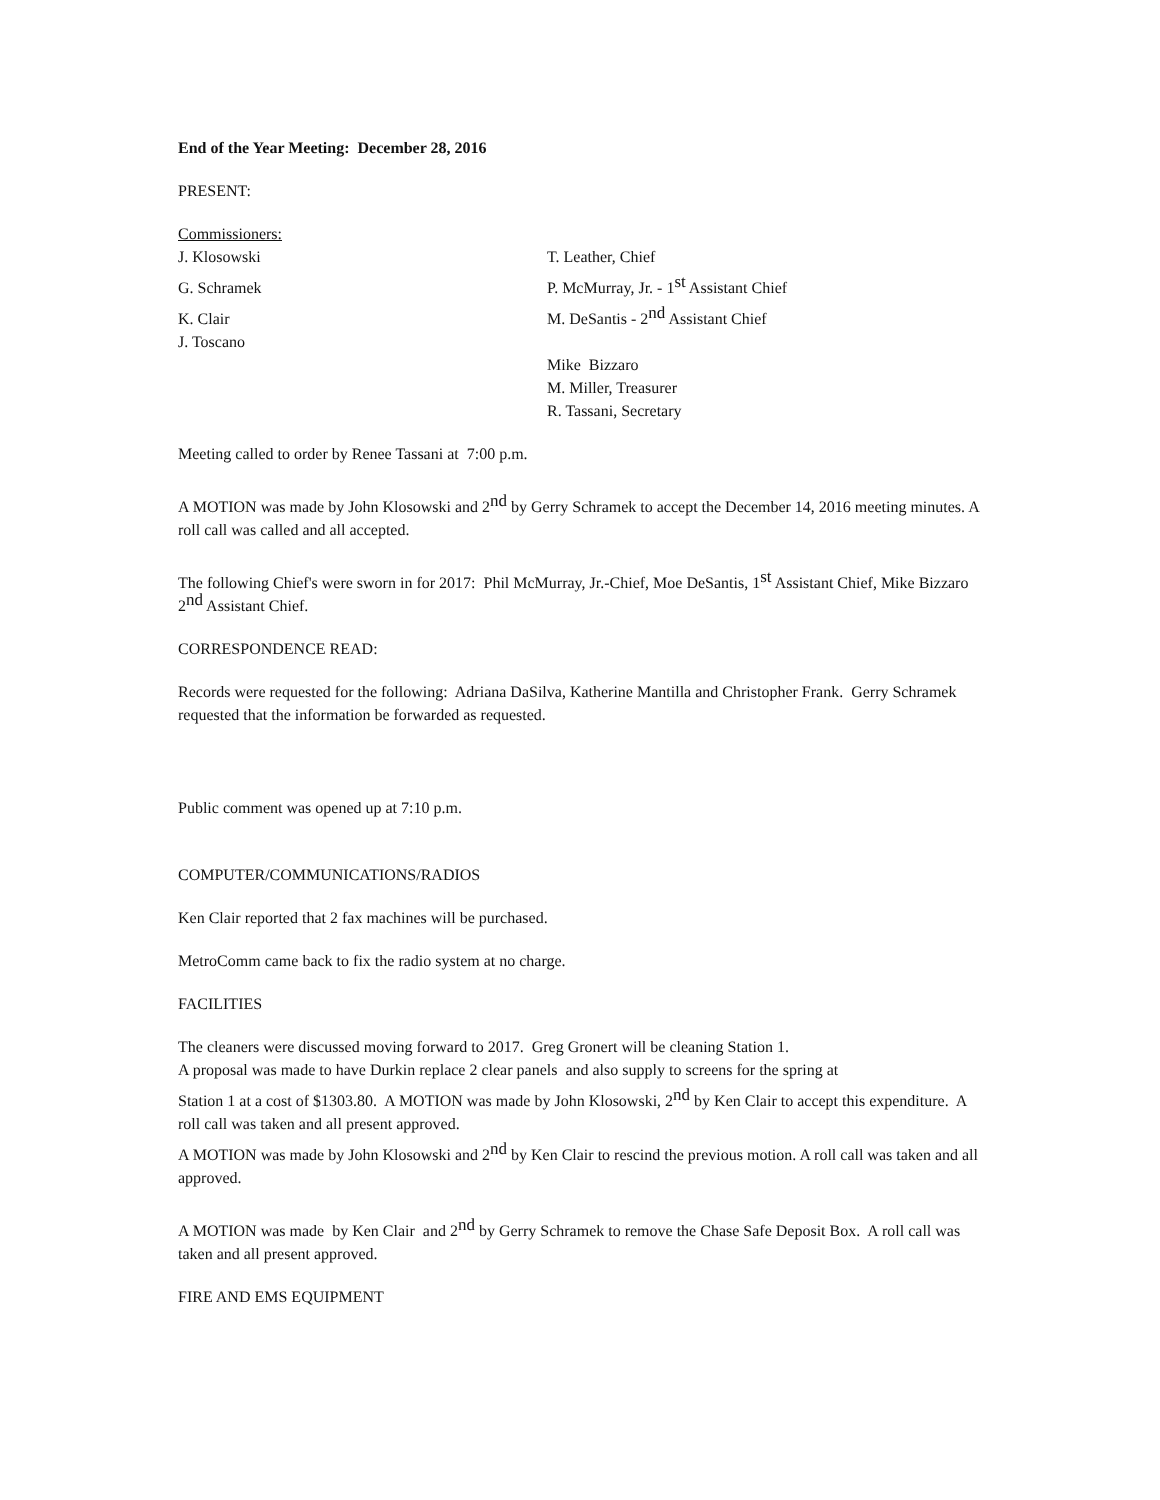End of the Year Meeting: December 28, 2016
PRESENT:
Commissioners:
J. Klosowski T. Leather, Chief
G. Schramek P. McMurray, Jr. - 1<sup>st</sup> Assistant Chief
K. Clair
J. Toscano
M. DeSantis - 2<sup>nd</sup> Assistant Chief
Mike Bizzaro
M. Miller, Treasurer
R. Tassani, Secretary
Meeting called to order by Renee Tassani at 7:00 p.m.
A MOTION was made by John Klosowski and 2<sup>nd</sup> by Gerry Schramek to accept the December 14, 2016 meeting minutes. A roll call was called and all accepted.
The following Chief's were sworn in for 2017: Phil McMurray, Jr.-Chief, Moe DeSantis, 1<sup>st</sup> Assistant Chief, Mike Bizzaro 2<sup>nd</sup> Assistant Chief.
CORRESPONDENCE READ:
Records were requested for the following: Adriana DaSilva, Katherine Mantilla and Christopher Frank. Gerry Schramek requested that the information be forwarded as requested.
Public comment was opened up at 7:10 p.m.
COMPUTER/COMMUNICATIONS/RADIOS
Ken Clair reported that 2 fax machines will be purchased.
MetroComm came back to fix the radio system at no charge.
FACILITIES
The cleaners were discussed moving forward to 2017. Greg Gronert will be cleaning Station 1.
A proposal was made to have Durkin replace 2 clear panels and also supply to screens for the spring at
Station 1 at a cost of $1303.80. A MOTION was made by John Klosowski, 2<sup>nd</sup> by Ken Clair to accept this expenditure. A roll call was taken and all present approved.
A MOTION was made by John Klosowski and 2<sup>nd</sup> by Ken Clair to rescind the previous motion. A roll call was taken and all approved.
A MOTION was made by Ken Clair and 2<sup>nd</sup> by Gerry Schramek to remove the Chase Safe Deposit Box. A roll call was taken and all present approved.
FIRE AND EMS EQUIPMENT